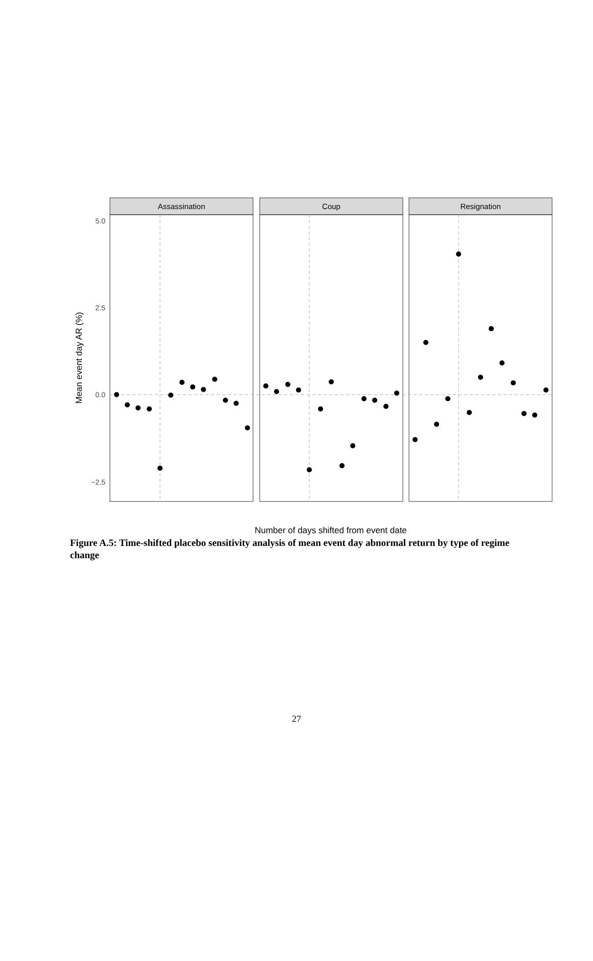Assassination
Coup
Resignation
5.0
2.5
0.0
−2.5
Mean event day AR (%)
Number of days shifted from event date
Figure A.5: Time-shifted placebo sensitivity analysis of mean event day abnormal return by type of regime change
27